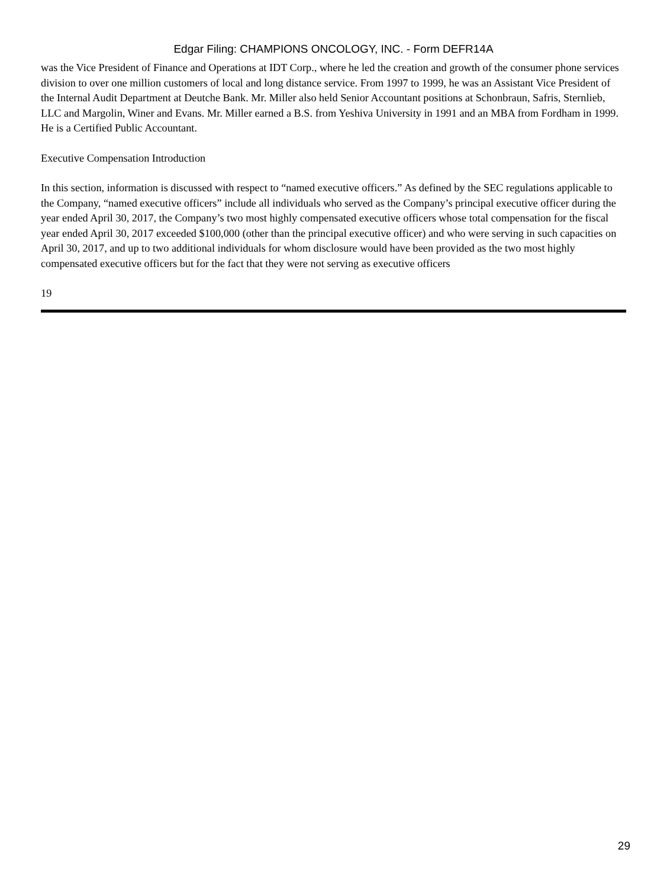Edgar Filing: CHAMPIONS ONCOLOGY, INC. - Form DEFR14A
was the Vice President of Finance and Operations at IDT Corp., where he led the creation and growth of the consumer phone services division to over one million customers of local and long distance service. From 1997 to 1999, he was an Assistant Vice President of the Internal Audit Department at Deutche Bank. Mr. Miller also held Senior Accountant positions at Schonbraun, Safris, Sternlieb, LLC and Margolin, Winer and Evans. Mr. Miller earned a B.S. from Yeshiva University in 1991 and an MBA from Fordham in 1999. He is a Certified Public Accountant.
Executive Compensation Introduction
In this section, information is discussed with respect to “named executive officers.” As defined by the SEC regulations applicable to the Company, “named executive officers” include all individuals who served as the Company’s principal executive officer during the year ended April 30, 2017, the Company’s two most highly compensated executive officers whose total compensation for the fiscal year ended April 30, 2017 exceeded $100,000 (other than the principal executive officer) and who were serving in such capacities on April 30, 2017, and up to two additional individuals for whom disclosure would have been provided as the two most highly compensated executive officers but for the fact that they were not serving as executive officers
19
29